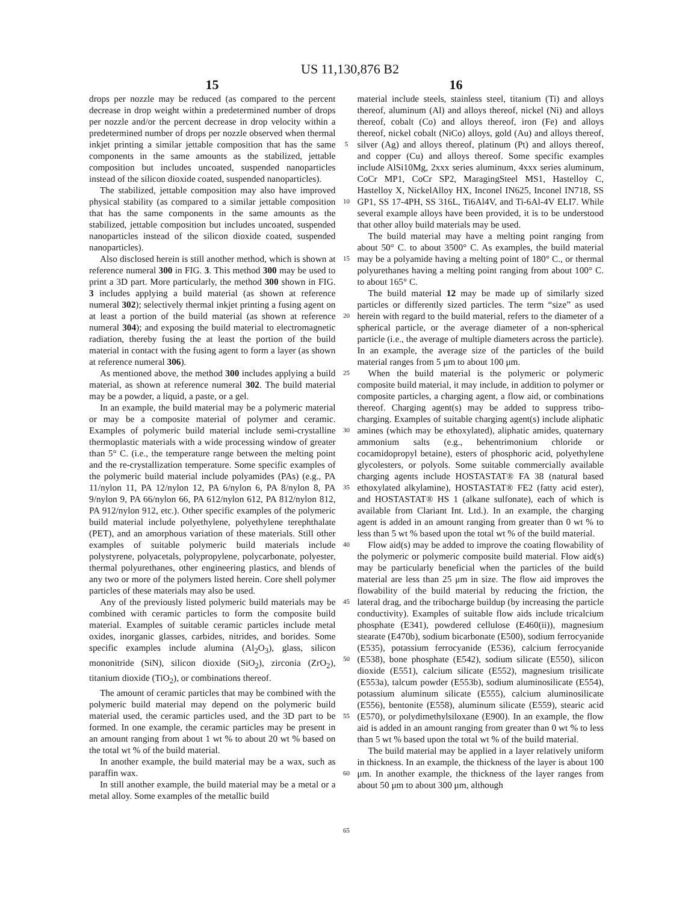US 11,130,876 B2
15 16
drops per nozzle may be reduced (as compared to the percent decrease in drop weight within a predetermined number of drops per nozzle and/or the percent decrease in drop velocity within a predetermined number of drops per nozzle observed when thermal inkjet printing a similar jettable composition that has the same components in the same amounts as the stabilized, jettable composition but includes uncoated, suspended nanoparticles instead of the silicon dioxide coated, suspended nanoparticles).
The stabilized, jettable composition may also have improved physical stability (as compared to a similar jettable composition that has the same components in the same amounts as the stabilized, jettable composition but includes uncoated, suspended nanoparticles instead of the silicon dioxide coated, suspended nanoparticles).
Also disclosed herein is still another method, which is shown at reference numeral 300 in FIG. 3. This method 300 may be used to print a 3D part. More particularly, the method 300 shown in FIG. 3 includes applying a build material (as shown at reference numeral 302); selectively thermal inkjet printing a fusing agent on at least a portion of the build material (as shown at reference numeral 304); and exposing the build material to electromagnetic radiation, thereby fusing the at least the portion of the build material in contact with the fusing agent to form a layer (as shown at reference numeral 306).
As mentioned above, the method 300 includes applying a build material, as shown at reference numeral 302. The build material may be a powder, a liquid, a paste, or a gel.
In an example, the build material may be a polymeric material or may be a composite material of polymer and ceramic. Examples of polymeric build material include semi-crystalline thermoplastic materials with a wide processing window of greater than 5° C. (i.e., the temperature range between the melting point and the re-crystallization temperature. Some specific examples of the polymeric build material include polyamides (PAs) (e.g., PA 11/nylon 11, PA 12/nylon 12, PA 6/nylon 6, PA 8/nylon 8, PA 9/nylon 9, PA 66/nylon 66, PA 612/nylon 612, PA 812/nylon 812, PA 912/nylon 912, etc.). Other specific examples of the polymeric build material include polyethylene, polyethylene terephthalate (PET), and an amorphous variation of these materials. Still other examples of suitable polymeric build materials include polystyrene, polyacetals, polypropylene, polycarbonate, polyester, thermal polyurethanes, other engineering plastics, and blends of any two or more of the polymers listed herein. Core shell polymer particles of these materials may also be used.
Any of the previously listed polymeric build materials may be combined with ceramic particles to form the composite build material. Examples of suitable ceramic particles include metal oxides, inorganic glasses, carbides, nitrides, and borides. Some specific examples include alumina (Al<sub>2</sub>O<sub>3</sub>), glass, silicon mononitride (SiN), silicon dioxide (SiO<sub>2</sub>), zirconia (ZrO<sub>2</sub>), titanium dioxide (TiO<sub>2</sub>), or combinations thereof.
The amount of ceramic particles that may be combined with the polymeric build material may depend on the polymeric build material used, the ceramic particles used, and the 3D part to be formed. In one example, the ceramic particles may be present in an amount ranging from about 1 wt % to about 20 wt % based on the total wt % of the build material.
In another example, the build material may be a wax, such as paraffin wax.
In still another example, the build material may be a metal or a metal alloy. Some examples of the metallic build
5
10
15
20
25
30
35
40
45
50
55
60
65
material include steels, stainless steel, titanium (Ti) and alloys thereof, aluminum (Al) and alloys thereof, nickel (Ni) and alloys thereof, cobalt (Co) and alloys thereof, iron (Fe) and alloys thereof, nickel cobalt (NiCo) alloys, gold (Au) and alloys thereof, silver (Ag) and alloys thereof, platinum (Pt) and alloys thereof, and copper (Cu) and alloys thereof. Some specific examples include AlSi10Mg, 2xxx series aluminum, 4xxx series aluminum, CoCr MP1, CoCr SP2, MaragingSteel MS1, Hastelloy C, Hastelloy X, NickelAlloy HX, Inconel IN625, Inconel IN718, SS GP1, SS 17-4PH, SS 316L, Ti6Al4V, and Ti-6Al-4V ELI7. While several example alloys have been provided, it is to be understood that other alloy build materials may be used.
The build material may have a melting point ranging from about 50° C. to about 3500° C. As examples, the build material may be a polyamide having a melting point of 180° C., or thermal polyurethanes having a melting point ranging from about 100° C. to about 165° C.
The build material 12 may be made up of similarly sized particles or differently sized particles. The term “size” as used herein with regard to the build material, refers to the diameter of a spherical particle, or the average diameter of a non-spherical particle (i.e., the average of multiple diameters across the particle). In an example, the average size of the particles of the build material ranges from 5 μm to about 100 μm.
When the build material is the polymeric or polymeric composite build material, it may include, in addition to polymer or composite particles, a charging agent, a flow aid, or combinations thereof. Charging agent(s) may be added to suppress tribo-charging. Examples of suitable charging agent(s) include aliphatic amines (which may be ethoxylated), aliphatic amides, quaternary ammonium salts (e.g., behentrimonium chloride or cocamidopropyl betaine), esters of phosphoric acid, polyethylene glycolesters, or polyols. Some suitable commercially available charging agents include HOSTASTAT® FA 38 (natural based ethoxylated alkylamine), HOSTASTAT® FE2 (fatty acid ester), and HOSTASTAT® HS 1 (alkane sulfonate), each of which is available from Clariant Int. Ltd.). In an example, the charging agent is added in an amount ranging from greater than 0 wt % to less than 5 wt % based upon the total wt % of the build material.
Flow aid(s) may be added to improve the coating flowability of the polymeric or polymeric composite build material. Flow aid(s) may be particularly beneficial when the particles of the build material are less than 25 μm in size. The flow aid improves the flowability of the build material by reducing the friction, the lateral drag, and the tribocharge buildup (by increasing the particle conductivity). Examples of suitable flow aids include tricalcium phosphate (E341), powdered cellulose (E460(ii)), magnesium stearate (E470b), sodium bicarbonate (E500), sodium ferrocyanide (E535), potassium ferrocyanide (E536), calcium ferrocyanide (E538), bone phosphate (E542), sodium silicate (E550), silicon dioxide (E551), calcium silicate (E552), magnesium trisilicate (E553a), talcum powder (E553b), sodium aluminosilicate (E554), potassium aluminum silicate (E555), calcium aluminosilicate (E556), bentonite (E558), aluminum silicate (E559), stearic acid (E570), or polydimethylsiloxane (E900). In an example, the flow aid is added in an amount ranging from greater than 0 wt % to less than 5 wt % based upon the total wt % of the build material.
The build material may be applied in a layer relatively uniform in thickness. In an example, the thickness of the layer is about 100 μm. In another example, the thickness of the layer ranges from about 50 μm to about 300 μm, although